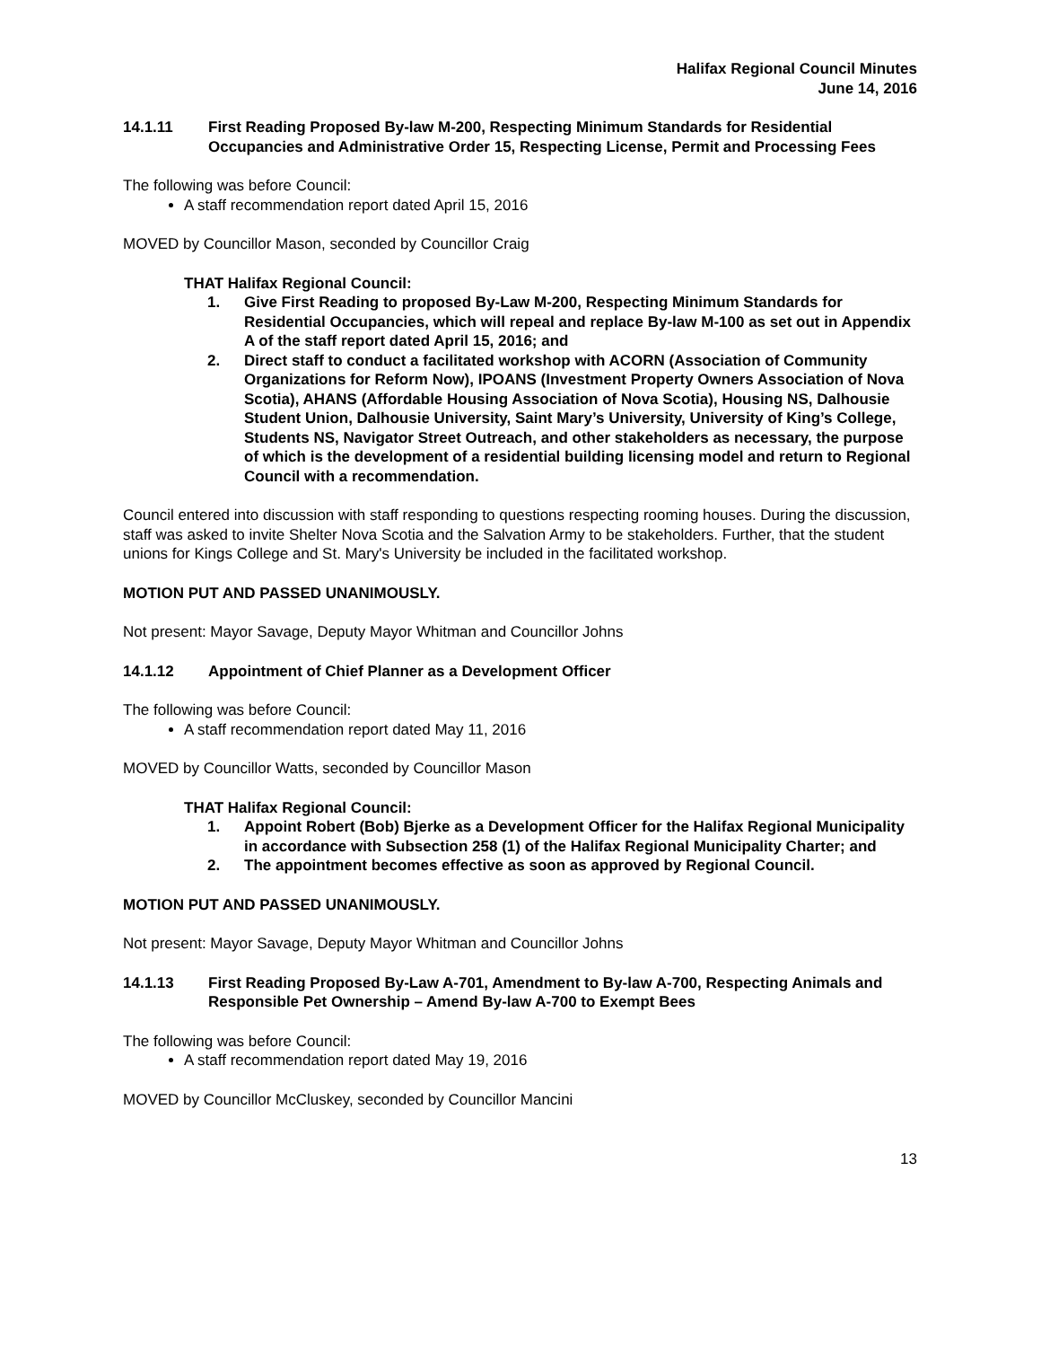Halifax Regional Council Minutes
June 14, 2016
14.1.11 First Reading Proposed By-law M-200, Respecting Minimum Standards for Residential Occupancies and Administrative Order 15, Respecting License, Permit and Processing Fees
The following was before Council:
A staff recommendation report dated April 15, 2016
MOVED by Councillor Mason, seconded by Councillor Craig
THAT Halifax Regional Council:
1. Give First Reading to proposed By-Law M-200, Respecting Minimum Standards for Residential Occupancies, which will repeal and replace By-law M-100 as set out in Appendix A of the staff report dated April 15, 2016; and
2. Direct staff to conduct a facilitated workshop with ACORN (Association of Community Organizations for Reform Now), IPOANS (Investment Property Owners Association of Nova Scotia), AHANS (Affordable Housing Association of Nova Scotia), Housing NS, Dalhousie Student Union, Dalhousie University, Saint Mary’s University, University of King’s College, Students NS, Navigator Street Outreach, and other stakeholders as necessary, the purpose of which is the development of a residential building licensing model and return to Regional Council with a recommendation.
Council entered into discussion with staff responding to questions respecting rooming houses. During the discussion, staff was asked to invite Shelter Nova Scotia and the Salvation Army to be stakeholders. Further, that the student unions for Kings College and St. Mary's University be included in the facilitated workshop.
MOTION PUT AND PASSED UNANIMOUSLY.
Not present: Mayor Savage, Deputy Mayor Whitman and Councillor Johns
14.1.12 Appointment of Chief Planner as a Development Officer
The following was before Council:
A staff recommendation report dated May 11, 2016
MOVED by Councillor Watts, seconded by Councillor Mason
THAT Halifax Regional Council:
1. Appoint Robert (Bob) Bjerke as a Development Officer for the Halifax Regional Municipality in accordance with Subsection 258 (1) of the Halifax Regional Municipality Charter; and
2. The appointment becomes effective as soon as approved by Regional Council.
MOTION PUT AND PASSED UNANIMOUSLY.
Not present: Mayor Savage, Deputy Mayor Whitman and Councillor Johns
14.1.13 First Reading Proposed By-Law A-701, Amendment to By-law A-700, Respecting Animals and Responsible Pet Ownership – Amend By-law A-700 to Exempt Bees
The following was before Council:
A staff recommendation report dated May 19, 2016
MOVED by Councillor McCluskey, seconded by Councillor Mancini
13